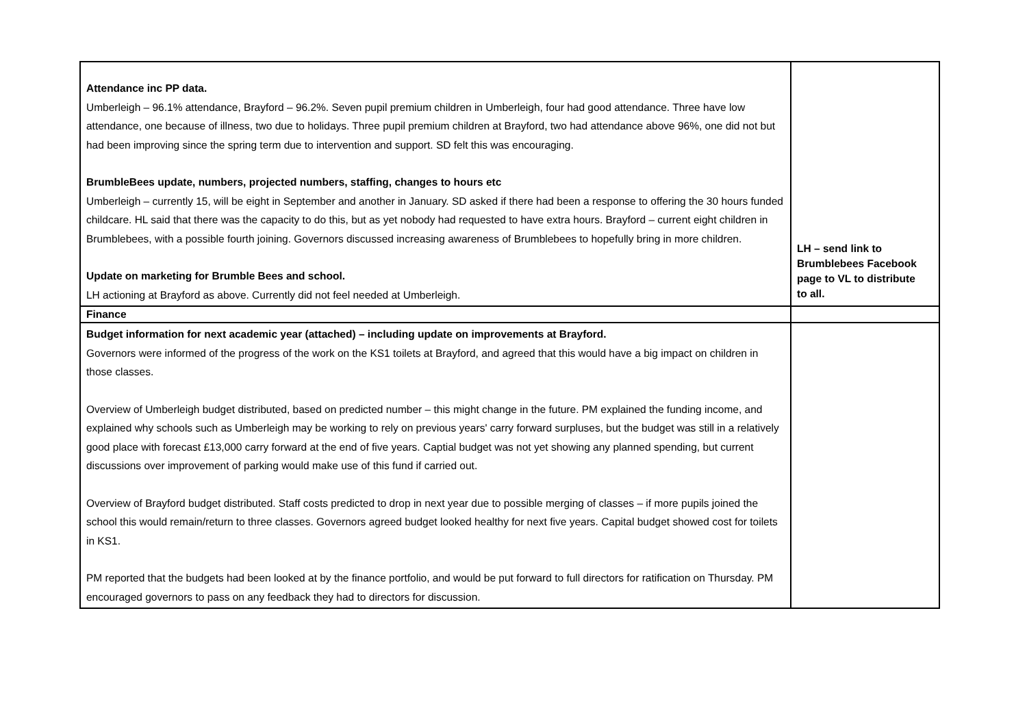| Attendance inc PP data. Umberleigh – 96.1% attendance, Brayford – 96.2%. Seven pupil premium children in Umberleigh, four had good attendance. Three have low attendance, one because of illness, two due to holidays. Three pupil premium children at Brayford, two had attendance above 96%, one did not but had been improving since the spring term due to intervention and support. SD felt this was encouraging. BrumbleBees update, numbers, projected numbers, staffing, changes to hours etc Umberleigh – currently 15, will be eight in September and another in January. SD asked if there had been a response to offering the 30 hours funded childcare. HL said that there was the capacity to do this, but as yet nobody had requested to have extra hours. Brayford – current eight children in Brumblebees, with a possible fourth joining. Governors discussed increasing awareness of Brumblebees to hopefully bring in more children. Update on marketing for Brumble Bees and school. LH actioning at Brayford as above. Currently did not feel needed at Umberleigh. | LH – send link to Brumblebees Facebook page to VL to distribute to all. |
| Finance | |
| Budget information for next academic year (attached) – including update on improvements at Brayford. Governors were informed of the progress of the work on the KS1 toilets at Brayford, and agreed that this would have a big impact on children in those classes. Overview of Umberleigh budget distributed, based on predicted number – this might change in the future. PM explained the funding income, and explained why schools such as Umberleigh may be working to rely on previous years' carry forward surpluses, but the budget was still in a relatively good place with forecast £13,000 carry forward at the end of five years. Captial budget was not yet showing any planned spending, but current discussions over improvement of parking would make use of this fund if carried out. Overview of Brayford budget distributed. Staff costs predicted to drop in next year due to possible merging of classes – if more pupils joined the school this would remain/return to three classes. Governors agreed budget looked healthy for next five years. Capital budget showed cost for toilets in KS1. PM reported that the budgets had been looked at by the finance portfolio, and would be put forward to full directors for ratification on Thursday. PM encouraged governors to pass on any feedback they had to directors for discussion. | |